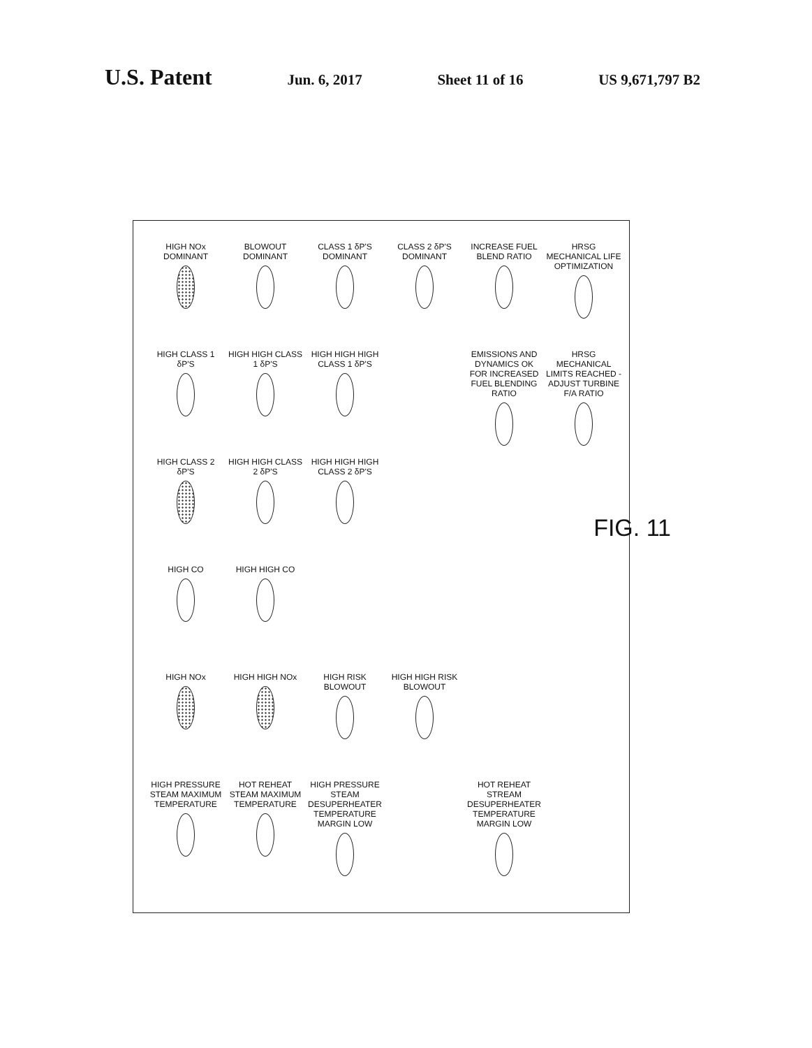U.S. Patent
Jun. 6, 2017 Sheet 11 of 16 US 9,671,797 B2
HIGH NOx DOMINANT
BLOWOUT DOMINANT
CLASS 1 δP'S DOMINANT
CLASS 2 δP'S DOMINANT
INCREASE FUEL BLEND RATIO
HRSG MECHANICAL LIFE OPTIMIZATION
HIGH CLASS 1 δP'S
HIGH HIGH CLASS 1 δP'S
HIGH HIGH HIGH CLASS 1 δP'S
EMISSIONS AND DYNAMICS OK FOR INCREASED FUEL BLENDING RATIO
HRSG MECHANICAL LIMITS REACHED -ADJUST TURBINE F/A RATIO
HIGH CLASS 2 δP'S
HIGH HIGH CLASS 2 δP'S
HIGH HIGH HIGH CLASS 2 δP'S
HIGH CO
HIGH HIGH CO
HIGH NOx
HIGH HIGH NOx
HIGH RISK BLOWOUT
HIGH HIGH RISK BLOWOUT
HIGH PRESSURE STEAM MAXIMUM TEMPERATURE
HOT REHEAT STEAM MAXIMUM TEMPERATURE
HIGH PRESSURE STEAM DESUPERHEATER TEMPERATURE MARGIN LOW
HOT REHEAT STREAM DESUPERHEATER TEMPERATURE MARGIN LOW
FIG. 11